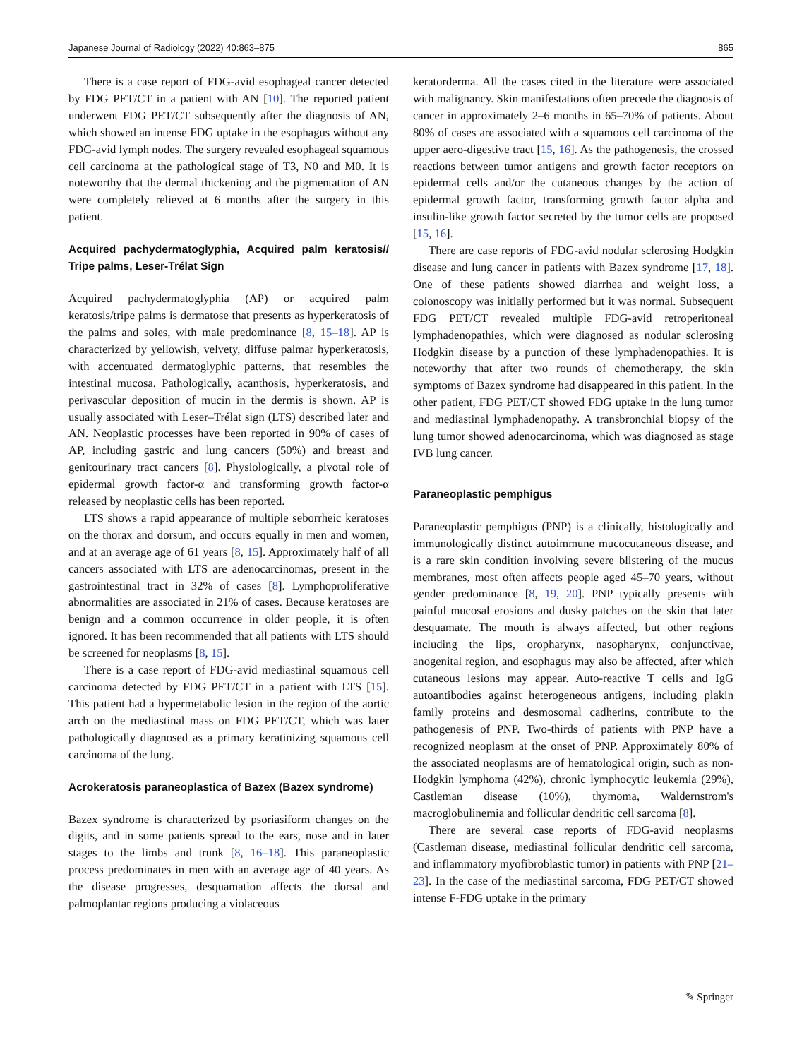Japanese Journal of Radiology (2022) 40:863–875 865
There is a case report of FDG-avid esophageal cancer detected by FDG PET/CT in a patient with AN [10]. The reported patient underwent FDG PET/CT subsequently after the diagnosis of AN, which showed an intense FDG uptake in the esophagus without any FDG-avid lymph nodes. The surgery revealed esophageal squamous cell carcinoma at the pathological stage of T3, N0 and M0. It is noteworthy that the dermal thickening and the pigmentation of AN were completely relieved at 6 months after the surgery in this patient.
Acquired pachydermatoglyphia, Acquired palm keratosis// Tripe palms, Leser-Trélat Sign
Acquired pachydermatoglyphia (AP) or acquired palm keratosis/tripe palms is dermatose that presents as hyperkeratosis of the palms and soles, with male predominance [8, 15–18]. AP is characterized by yellowish, velvety, diffuse palmar hyperkeratosis, with accentuated dermatoglyphic patterns, that resembles the intestinal mucosa. Pathologically, acanthosis, hyperkeratosis, and perivascular deposition of mucin in the dermis is shown. AP is usually associated with Leser–Trélat sign (LTS) described later and AN. Neoplastic processes have been reported in 90% of cases of AP, including gastric and lung cancers (50%) and breast and genitourinary tract cancers [8]. Physiologically, a pivotal role of epidermal growth factor-α and transforming growth factor-α released by neoplastic cells has been reported.
LTS shows a rapid appearance of multiple seborrheic keratoses on the thorax and dorsum, and occurs equally in men and women, and at an average age of 61 years [8, 15]. Approximately half of all cancers associated with LTS are adenocarcinomas, present in the gastrointestinal tract in 32% of cases [8]. Lymphoproliferative abnormalities are associated in 21% of cases. Because keratoses are benign and a common occurrence in older people, it is often ignored. It has been recommended that all patients with LTS should be screened for neoplasms [8, 15].
There is a case report of FDG-avid mediastinal squamous cell carcinoma detected by FDG PET/CT in a patient with LTS [15]. This patient had a hypermetabolic lesion in the region of the aortic arch on the mediastinal mass on FDG PET/CT, which was later pathologically diagnosed as a primary keratinizing squamous cell carcinoma of the lung.
Acrokeratosis paraneoplastica of Bazex (Bazex syndrome)
Bazex syndrome is characterized by psoriasiform changes on the digits, and in some patients spread to the ears, nose and in later stages to the limbs and trunk [8, 16–18]. This paraneoplastic process predominates in men with an average age of 40 years. As the disease progresses, desquamation affects the dorsal and palmoplantar regions producing a violaceous
keratorderma. All the cases cited in the literature were associated with malignancy. Skin manifestations often precede the diagnosis of cancer in approximately 2–6 months in 65–70% of patients. About 80% of cases are associated with a squamous cell carcinoma of the upper aero-digestive tract [15, 16]. As the pathogenesis, the crossed reactions between tumor antigens and growth factor receptors on epidermal cells and/or the cutaneous changes by the action of epidermal growth factor, transforming growth factor alpha and insulin-like growth factor secreted by the tumor cells are proposed [15, 16].
There are case reports of FDG-avid nodular sclerosing Hodgkin disease and lung cancer in patients with Bazex syndrome [17, 18]. One of these patients showed diarrhea and weight loss, a colonoscopy was initially performed but it was normal. Subsequent FDG PET/CT revealed multiple FDG-avid retroperitoneal lymphadenopathies, which were diagnosed as nodular sclerosing Hodgkin disease by a punction of these lymphadenopathies. It is noteworthy that after two rounds of chemotherapy, the skin symptoms of Bazex syndrome had disappeared in this patient. In the other patient, FDG PET/CT showed FDG uptake in the lung tumor and mediastinal lymphadenopathy. A transbronchial biopsy of the lung tumor showed adenocarcinoma, which was diagnosed as stage IVB lung cancer.
Paraneoplastic pemphigus
Paraneoplastic pemphigus (PNP) is a clinically, histologically and immunologically distinct autoimmune mucocutaneous disease, and is a rare skin condition involving severe blistering of the mucus membranes, most often affects people aged 45–70 years, without gender predominance [8, 19, 20]. PNP typically presents with painful mucosal erosions and dusky patches on the skin that later desquamate. The mouth is always affected, but other regions including the lips, oropharynx, nasopharynx, conjunctivae, anogenital region, and esophagus may also be affected, after which cutaneous lesions may appear. Auto-reactive T cells and IgG autoantibodies against heterogeneous antigens, including plakin family proteins and desmosomal cadherins, contribute to the pathogenesis of PNP. Two-thirds of patients with PNP have a recognized neoplasm at the onset of PNP. Approximately 80% of the associated neoplasms are of hematological origin, such as non-Hodgkin lymphoma (42%), chronic lymphocytic leukemia (29%), Castleman disease (10%), thymoma, Waldernstrom's macroglobulinemia and follicular dendritic cell sarcoma [8].
There are several case reports of FDG-avid neoplasms (Castleman disease, mediastinal follicular dendritic cell sarcoma, and inflammatory myofibroblastic tumor) in patients with PNP [21–23]. In the case of the mediastinal sarcoma, FDG PET/CT showed intense F-FDG uptake in the primary
✎ Springer